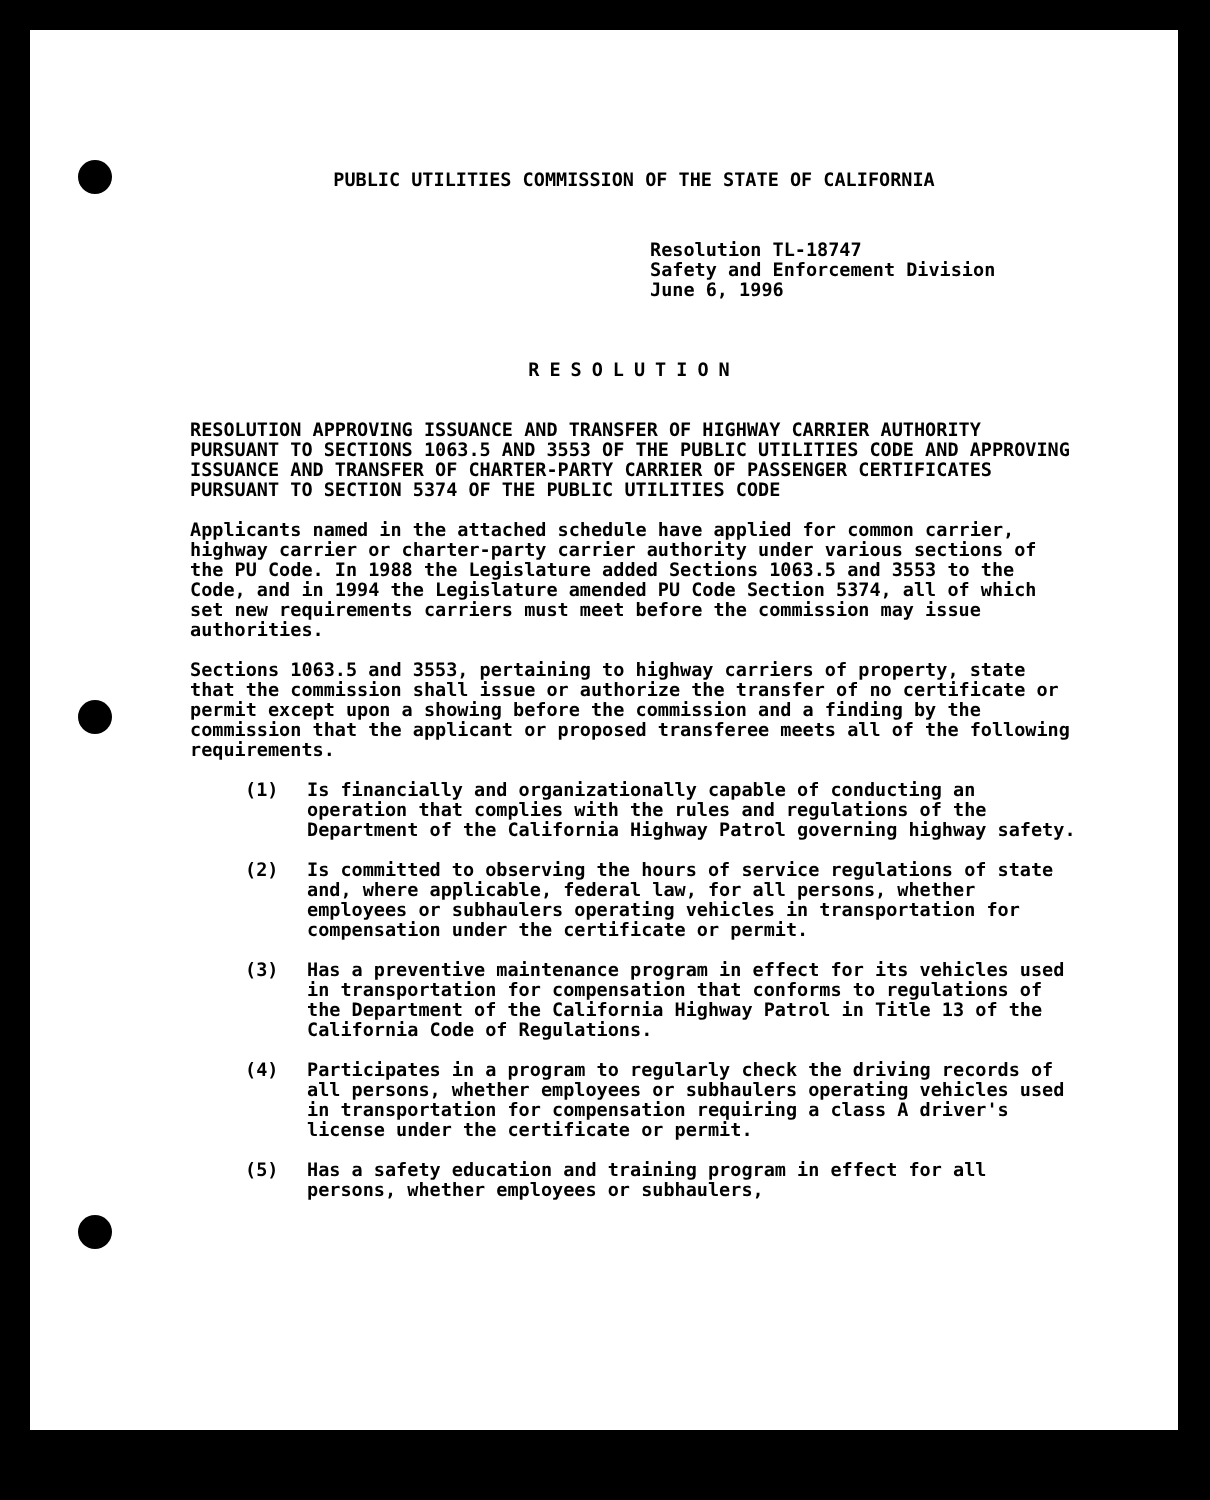PUBLIC UTILITIES COMMISSION OF THE STATE OF CALIFORNIA
Resolution TL-18747
Safety and Enforcement Division
June 6, 1996
RESOLUTION
RESOLUTION APPROVING ISSUANCE AND TRANSFER OF HIGHWAY CARRIER AUTHORITY PURSUANT TO SECTIONS 1063.5 AND 3553 OF THE PUBLIC UTILITIES CODE AND APPROVING ISSUANCE AND TRANSFER OF CHARTER-PARTY CARRIER OF PASSENGER CERTIFICATES PURSUANT TO SECTION 5374 OF THE PUBLIC UTILITIES CODE
Applicants named in the attached schedule have applied for common carrier, highway carrier or charter-party carrier authority under various sections of the PU Code. In 1988 the Legislature added Sections 1063.5 and 3553 to the Code, and in 1994 the Legislature amended PU Code Section 5374, all of which set new requirements carriers must meet before the commission may issue authorities.
Sections 1063.5 and 3553, pertaining to highway carriers of property, state that the commission shall issue or authorize the transfer of no certificate or permit except upon a showing before the commission and a finding by the commission that the applicant or proposed transferee meets all of the following requirements.
(1) Is financially and organizationally capable of conducting an operation that complies with the rules and regulations of the Department of the California Highway Patrol governing highway safety.
(2) Is committed to observing the hours of service regulations of state and, where applicable, federal law, for all persons, whether employees or subhaulers operating vehicles in transportation for compensation under the certificate or permit.
(3) Has a preventive maintenance program in effect for its vehicles used in transportation for compensation that conforms to regulations of the Department of the California Highway Patrol in Title 13 of the California Code of Regulations.
(4) Participates in a program to regularly check the driving records of all persons, whether employees or subhaulers operating vehicles used in transportation for compensation requiring a class A driver's license under the certificate or permit.
(5) Has a safety education and training program in effect for all persons, whether employees or subhaulers,